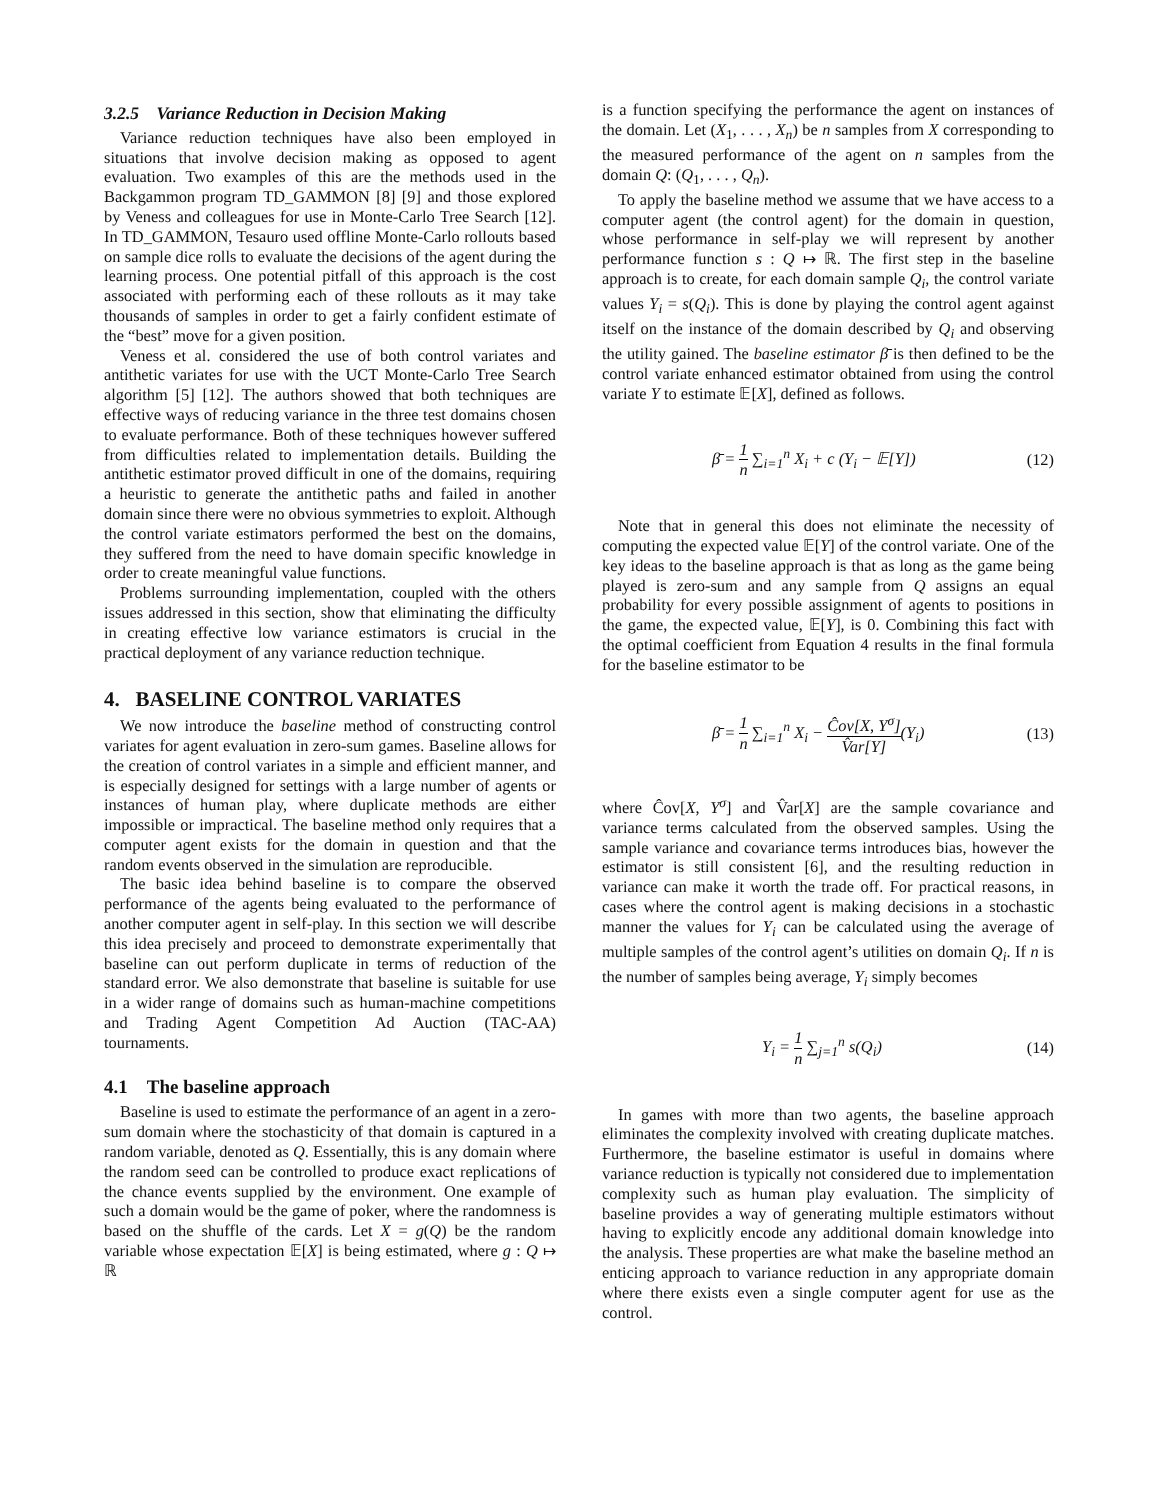3.2.5 Variance Reduction in Decision Making
Variance reduction techniques have also been employed in situations that involve decision making as opposed to agent evaluation. Two examples of this are the methods used in the Backgammon program TD_GAMMON [8] [9] and those explored by Veness and colleagues for use in Monte-Carlo Tree Search [12]. In TD_GAMMON, Tesauro used offline Monte-Carlo rollouts based on sample dice rolls to evaluate the decisions of the agent during the learning process. One potential pitfall of this approach is the cost associated with performing each of these rollouts as it may take thousands of samples in order to get a fairly confident estimate of the “best” move for a given position.
Veness et al. considered the use of both control variates and antithetic variates for use with the UCT Monte-Carlo Tree Search algorithm [5] [12]. The authors showed that both techniques are effective ways of reducing variance in the three test domains chosen to evaluate performance. Both of these techniques however suffered from difficulties related to implementation details. Building the antithetic estimator proved difficult in one of the domains, requiring a heuristic to generate the antithetic paths and failed in another domain since there were no obvious symmetries to exploit. Although the control variate estimators performed the best on the domains, they suffered from the need to have domain specific knowledge in order to create meaningful value functions.
Problems surrounding implementation, coupled with the others issues addressed in this section, show that eliminating the difficulty in creating effective low variance estimators is crucial in the practical deployment of any variance reduction technique.
4. BASELINE CONTROL VARIATES
We now introduce the baseline method of constructing control variates for agent evaluation in zero-sum games. Baseline allows for the creation of control variates in a simple and efficient manner, and is especially designed for settings with a large number of agents or instances of human play, where duplicate methods are either impossible or impractical. The baseline method only requires that a computer agent exists for the domain in question and that the random events observed in the simulation are reproducible.
The basic idea behind baseline is to compare the observed performance of the agents being evaluated to the performance of another computer agent in self-play. In this section we will describe this idea precisely and proceed to demonstrate experimentally that baseline can out perform duplicate in terms of reduction of the standard error. We also demonstrate that baseline is suitable for use in a wider range of domains such as human-machine competitions and Trading Agent Competition Ad Auction (TAC-AA) tournaments.
4.1 The baseline approach
Baseline is used to estimate the performance of an agent in a zero-sum domain where the stochasticity of that domain is captured in a random variable, denoted as Q. Essentially, this is any domain where the random seed can be controlled to produce exact replications of the chance events supplied by the environment. One example of such a domain would be the game of poker, where the randomness is based on the shuffle of the cards. Let X = g(Q) be the random variable whose expectation 𝔼[X] is being estimated, where g : Q ↦ ℝ
is a function specifying the performance the agent on instances of the domain. Let (X<sub>1</sub>, . . . , X<sub>n</sub>) be n samples from X corresponding to the measured performance of the agent on n samples from the domain Q: (Q<sub>1</sub>, . . . , Q<sub>n</sub>).
To apply the baseline method we assume that we have access to a computer agent (the control agent) for the domain in question, whose performance in self-play we will represent by another performance function s : Q ↦ ℝ. The first step in the baseline approach is to create, for each domain sample Q<sub>i</sub>, the control variate values Y<sub>i</sub> = s(Q<sub>i</sub>). This is done by playing the control agent against itself on the instance of the domain described by Q<sub>i</sub> and observing the utility gained. The baseline estimator β̄ is then defined to be the control variate enhanced estimator obtained from using the control variate Y to estimate 𝔼[X], defined as follows.
β̄ = 1 n ∑<sub>i=1</sub><sup>n</sup> X<sub>i</sub> + c (Y<sub>i</sub> − 𝔼[Y]) (12)
Note that in general this does not eliminate the necessity of computing the expected value 𝔼[Y] of the control variate. One of the key ideas to the baseline approach is that as long as the game being played is zero-sum and any sample from Q assigns an equal probability for every possible assignment of agents to positions in the game, the expected value, 𝔼[Y], is 0. Combining this fact with the optimal coefficient from Equation 4 results in the final formula for the baseline estimator to be
β̄ = 1 n ∑<sub>i=1</sub><sup>n</sup> X<sub>i</sub> − Ĉov[X, Y<sup>σ</sup>] V̂ar[Y](Y<sub>i</sub>) (13)
where Ĉov[X, Y<sup>σ</sup>] and V̂ar[X] are the sample covariance and variance terms calculated from the observed samples. Using the sample variance and covariance terms introduces bias, however the estimator is still consistent [6], and the resulting reduction in variance can make it worth the trade off. For practical reasons, in cases where the control agent is making decisions in a stochastic manner the values for Y<sub>i</sub> can be calculated using the average of multiple samples of the control agent’s utilities on domain Q<sub>i</sub>. If n is the number of samples being average, Y<sub>i</sub> simply becomes
Y<sub>i</sub> = 1 n ∑<sub>j=1</sub><sup>n</sup> s(Q<sub>i</sub>) (14)
In games with more than two agents, the baseline approach eliminates the complexity involved with creating duplicate matches. Furthermore, the baseline estimator is useful in domains where variance reduction is typically not considered due to implementation complexity such as human play evaluation. The simplicity of baseline provides a way of generating multiple estimators without having to explicitly encode any additional domain knowledge into the analysis. These properties are what make the baseline method an enticing approach to variance reduction in any appropriate domain where there exists even a single computer agent for use as the control.